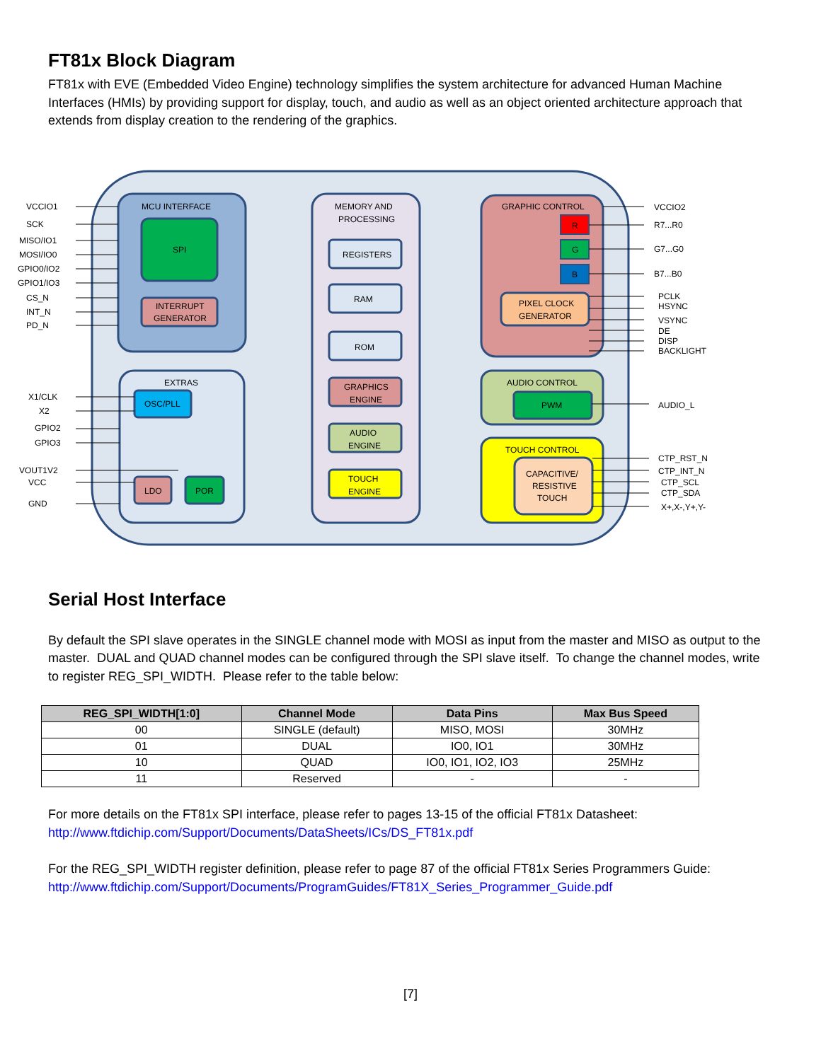FT81x Block Diagram
FT81x with EVE (Embedded Video Engine) technology simplifies the system architecture for advanced Human Machine Interfaces (HMIs) by providing support for display, touch, and audio as well as an object oriented architecture approach that extends from display creation to the rendering of the graphics.
MCU INTERFACE
SPI
INTERRUPT
GENERATOR
EXTRAS
OSC/PLL
LDO
POR
MEMORY AND
PROCESSING
REGISTERS
RAM
ROM
GRAPHICS
ENGINE
AUDIO
ENGINE
TOUCH
ENGINE
GRAPHIC CONTROL
R
G
B
PIXEL CLOCK
GENERATOR
AUDIO CONTROL
PWM
TOUCH CONTROL
CAPACITIVE/
RESISTIVE
TOUCH
VCCIO1
SCK
MISO/IO1
MOSI/IO0
GPIO0/IO2
GPIO1/IO3
CS_N
INT_N
PD_N
X1/CLK
X2
GPIO2
GPIO3
VOUT1V2
VCC
GND
VCCIO2
R7...R0
G7...G0
B7...B0
PCLK
HSYNC
VSYNC
DE
DISP
BACKLIGHT
AUDIO_L
CTP_RST_N
CTP_INT_N
CTP_SCL
CTP_SDA
X+,X-,Y+,Y-
Serial Host Interface
By default the SPI slave operates in the SINGLE channel mode with MOSI as input from the master and MISO as output to the master. DUAL and QUAD channel modes can be configured through the SPI slave itself. To change the channel modes, write to register REG_SPI_WIDTH. Please refer to the table below:
| REG_SPI_WIDTH[1:0] | Channel Mode | Data Pins | Max Bus Speed |
| --- | --- | --- | --- |
| 00 | SINGLE (default) | MISO, MOSI | 30MHz |
| 01 | DUAL | IO0, IO1 | 30MHz |
| 10 | QUAD | IO0, IO1, IO2, IO3 | 25MHz |
| 11 | Reserved | - | - |
For more details on the FT81x SPI interface, please refer to pages 13-15 of the official FT81x Datasheet:
http://www.ftdichip.com/Support/Documents/DataSheets/ICs/DS_FT81x.pdf
For the REG_SPI_WIDTH register definition, please refer to page 87 of the official FT81x Series Programmers Guide:
http://www.ftdichip.com/Support/Documents/ProgramGuides/FT81X_Series_Programmer_Guide.pdf
[7]